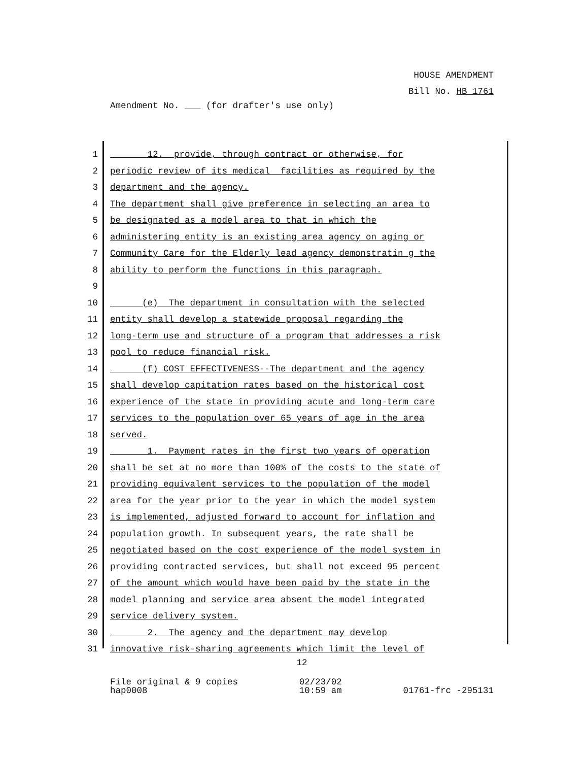HOUSE AMENDMENT
Bill No. HB 1761
Amendment No. ___ (for drafter's use only)
1 12. provide, through contract or otherwise, for
2 periodic review of its medical facilities as required by the
3 department and the agency.
4 The department shall give preference in selecting an area to
5 be designated as a model area to that in which the
6 administering entity is an existing area agency on aging or
7 Community Care for the Elderly lead agency demonstratin g the
8 ability to perform the functions in this paragraph.
9
10 (e) The department in consultation with the selected
11 entity shall develop a statewide proposal regarding the
12 long-term use and structure of a program that addresses a risk
13 pool to reduce financial risk.
14 (f) COST EFFECTIVENESS--The department and the agency
15 shall develop capitation rates based on the historical cost
16 experience of the state in providing acute and long-term care
17 services to the population over 65 years of age in the area
18 served.
19 1. Payment rates in the first two years of operation
20 shall be set at no more than 100% of the costs to the state of
21 providing equivalent services to the population of the model
22 area for the year prior to the year in which the model system
23 is implemented, adjusted forward to account for inflation and
24 population growth. In subsequent years, the rate shall be
25 negotiated based on the cost experience of the model system in
26 providing contracted services, but shall not exceed 95 percent
27 of the amount which would have been paid by the state in the
28 model planning and service area absent the model integrated
29 service delivery system.
30 2. The agency and the department may develop
31 innovative risk-sharing agreements which limit the level of
12
File original & 9 copies
hap0008 02/23/02
10:59 am
01761-frc -295131